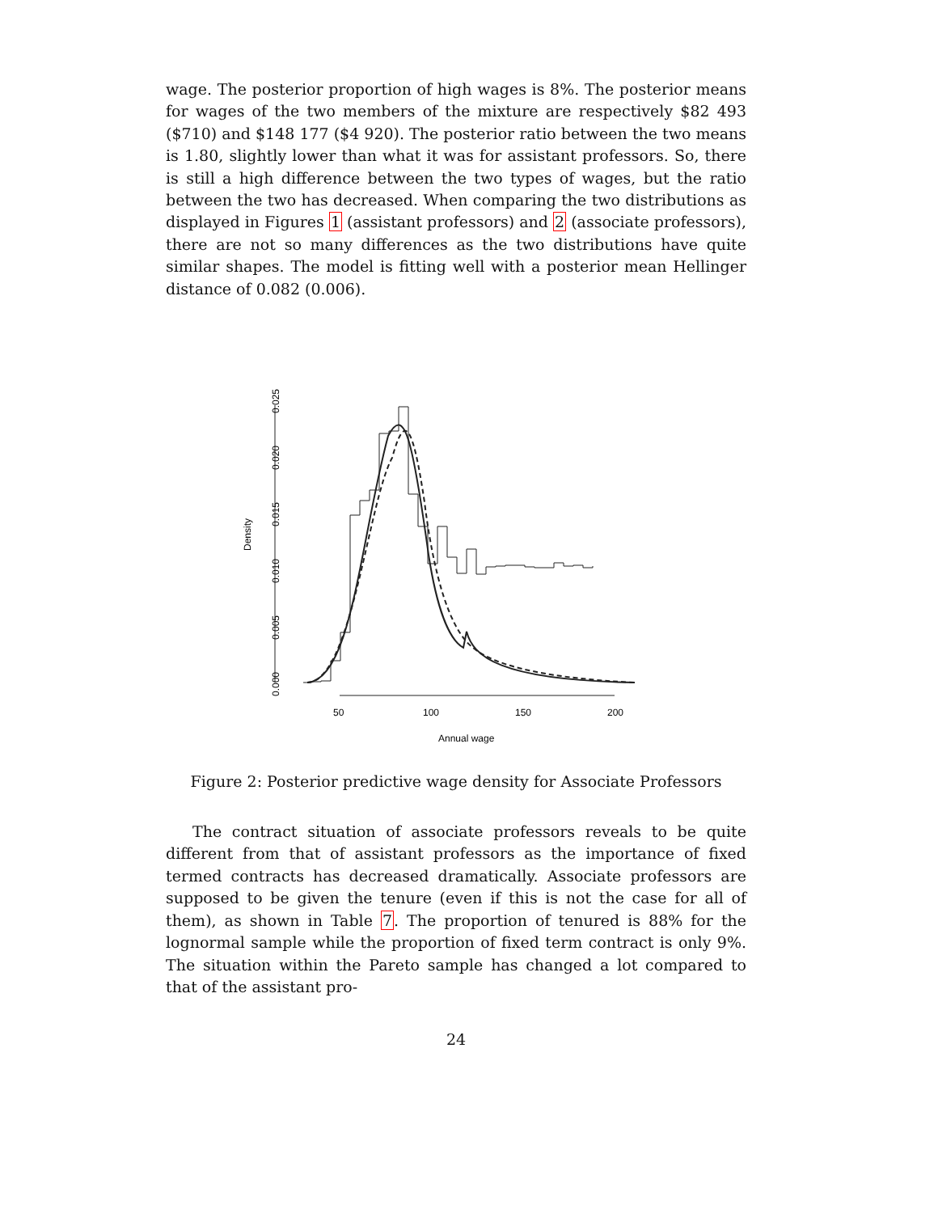wage. The posterior proportion of high wages is 8%. The posterior means for wages of the two members of the mixture are respectively $82 493 ($710) and $148 177 ($4 920). The posterior ratio between the two means is 1.80, slightly lower than what it was for assistant professors. So, there is still a high difference between the two types of wages, but the ratio between the two has decreased. When comparing the two distributions as displayed in Figures 1 (assistant professors) and 2 (associate professors), there are not so many differences as the two distributions have quite similar shapes. The model is fitting well with a posterior mean Hellinger distance of 0.082 (0.006).
Density
0.000
0.005
0.010
0.015
0.020
0.025
50
100
150
200
Annual wage
Figure 2: Posterior predictive wage density for Associate Professors
The contract situation of associate professors reveals to be quite different from that of assistant professors as the importance of fixed termed contracts has decreased dramatically. Associate professors are supposed to be given the tenure (even if this is not the case for all of them), as shown in Table 7. The proportion of tenured is 88% for the lognormal sample while the proportion of fixed term contract is only 9%. The situation within the Pareto sample has changed a lot compared to that of the assistant pro-
24